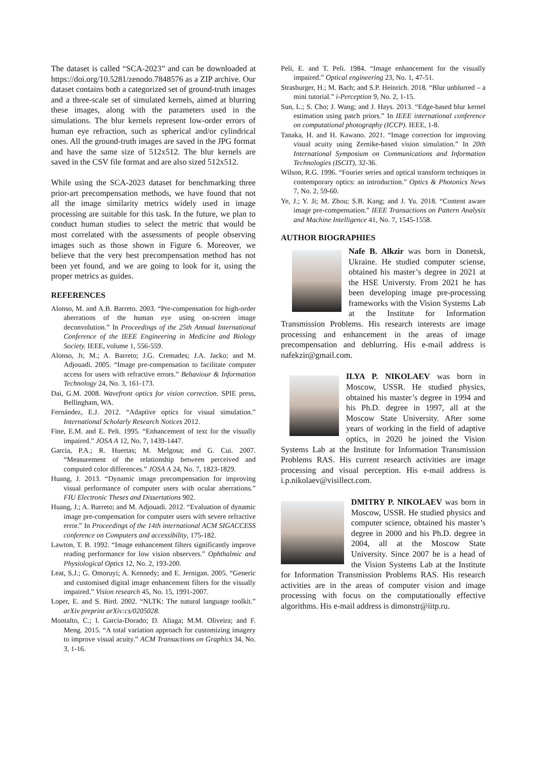The dataset is called “SCA-2023” and can be downloaded at https://doi.org/10.5281/zenodo.7848576 as a ZIP archive. Our dataset contains both a categorized set of ground-truth images and a three-scale set of simulated kernels, aimed at blurring these images, along with the parameters used in the simulations. The blur kernels represent low-order errors of human eye refraction, such as spherical and/or cylindrical ones. All the ground-truth images are saved in the JPG format and have the same size of 512x512. The blur kernels are saved in the CSV file format and are also sized 512x512.
While using the SCA-2023 dataset for benchmarking three prior-art precompensation methods, we have found that not all the image similarity metrics widely used in image processing are suitable for this task. In the future, we plan to conduct human studies to select the metric that would be most correlated with the assessments of people observing images such as those shown in Figure 6. Moreover, we believe that the very best precompensation method has not been yet found, and we are going to look for it, using the proper metrics as guides.
REFERENCES
Alonso, M. and A.B. Barreto. 2003. “Pre-compensation for high-order aberrations of the human eye using on-screen image deconvolution.” In Proceedings of the 25th Annual International Conference of the IEEE Engineering in Medicine and Biology Society. IEEE, volume 1, 556-559.
Alonso, Jr, M.; A. Barreto; J.G. Cremades; J.A. Jacko; and M. Adjouadi. 2005. “Image pre-compensation to facilitate computer access for users with refractive errors.” Behaviour & Information Technology 24, No. 3, 161-173.
Dai, G.M. 2008. Wavefront optics for vision correction. SPIE press, Bellingham, WA.
Fernández, E.J. 2012. “Adaptive optics for visual simulation.” International Scholarly Research Notices 2012.
Fine, E.M. and E. Peli. 1995. “Enhancement of text for the visually impaired.” JOSA A 12, No. 7, 1439-1447.
Garcia, P.A.; R. Huertas; M. Melgosa; and G. Cui. 2007. “Measurement of the relationship between perceived and computed color differences.” JOSA A 24, No. 7, 1823-1829.
Huang, J. 2013. “Dynamic image precompensation for improving visual performance of computer users with ocular aberrations.” FIU Electronic Theses and Dissertations 902.
Huang, J.; A. Barreto; and M. Adjouadi. 2012. “Evaluation of dynamic image pre-compensation for computer users with severe refractive error.” In Proceedings of the 14th international ACM SIGACCESS conference on Computers and accessibility, 175-182.
Lawton, T. B. 1992. “Image enhancement filters significantly improve reading performance for low vision observers.” Ophthalmic and Physiological Optics 12, No. 2, 193-200.
Leat, S.J.; G. Omoruyi; A. Kennedy; and E. Jernigan. 2005. “Generic and customised digital image enhancement filters for the visually impaired.” Vision research 45, No. 15, 1991-2007.
Loper, E. and S. Bird. 2002. “NLTK: The natural language toolkit.” arXiv preprint arXiv:cs/0205028.
Montalto, C.; I. Garcia-Dorado; D. Aliaga; M.M. Oliveira; and F. Meng. 2015. “A total variation approach for customizing imagery to improve visual acuity.” ACM Transactions on Graphics 34, No. 3, 1-16.
Peli, E. and T. Peli. 1984. “Image enhancement for the visually impaired.” Optical engineering 23, No. 1, 47-51.
Strasburger, H.; M. Bach; and S.P. Heinrich. 2018. “Blur unblurred – a mini tutorial.” i-Perception 9, No. 2, 1-15.
Sun, L.; S. Cho; J. Wang; and J. Hays. 2013. “Edge-based blur kernel estimation using patch priors.” In IEEE international conference on computational photography (ICCP). IEEE, 1-8.
Tanaka, H. and H. Kawano. 2021. “Image correction for improving visual acuity using Zernike-based vision simulation.” In 20th International Symposium on Communications and Information Technologies (ISCIT), 32-36.
Wilson, R.G. 1996. “Fourier series and optical transform techniques in contemporary optics: an introduction.” Optics & Photonics News 7, No. 2, 59-60.
Ye, J.; Y. Ji; M. Zhou; S.B. Kang; and J. Yu. 2018. “Content aware image pre-compensation.” IEEE Transactions on Pattern Analysis and Machine Intelligence 41, No. 7, 1545-1558.
AUTHOR BIOGRAPHIES
Nafe B. Alkzir was born in Donetsk, Ukraine. He studied computer sciense, obtained his master’s degree in 2021 at the HSE Universty. From 2021 he has been developing image pre-processing frameworks with the Vision Systems Lab at the Institute for Information Transmission Problems. His research interests are image processing and enhancement in the areas of image precompensation and deblurring. His e-mail address is nafekzir@gmail.com.
ILYA P. NIKOLAEV was born in Moscow, USSR. He studied physics, obtained his master’s degree in 1994 and his Ph.D. degree in 1997, all at the Moscow State University. After some years of working in the field of adaptive optics, in 2020 he joined the Vision Systems Lab at the Institute for Information Transmission Problems RAS. His current research activities are image processing and visual perception. His e-mail address is i.p.nikolaev@visillect.com.
DMITRY P. NIKOLAEV was born in Moscow, USSR. He studied physics and computer science, obtained his master’s degree in 2000 and his Ph.D. degree in 2004, all at the Moscow State University. Since 2007 he is a head of the Vision Systems Lab at the Institute for Information Transmission Problems RAS. His research activities are in the areas of computer vision and image processing with focus on the computationally effective algorithms. His e-mail address is dimonstr@iitp.ru.